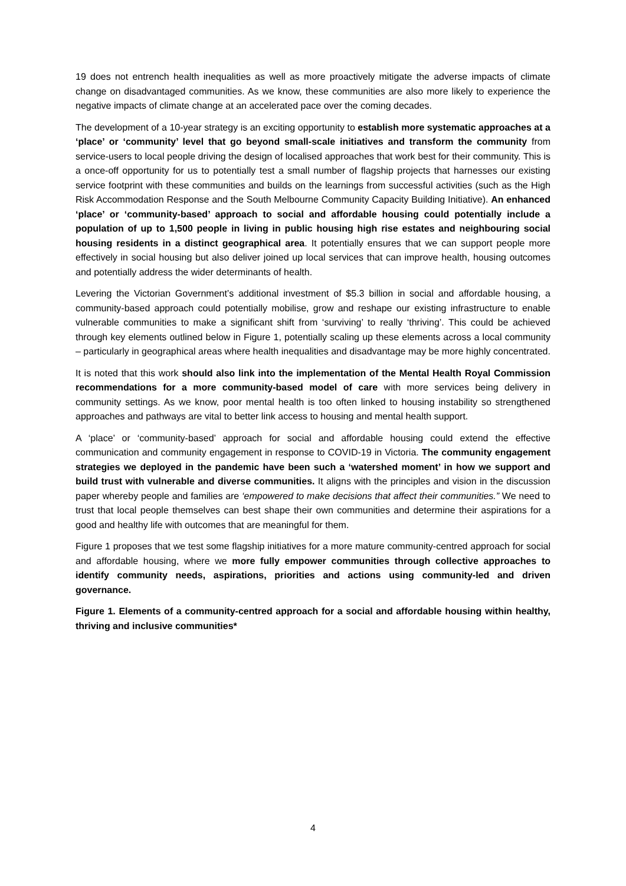19 does not entrench health inequalities as well as more proactively mitigate the adverse impacts of climate change on disadvantaged communities. As we know, these communities are also more likely to experience the negative impacts of climate change at an accelerated pace over the coming decades.
The development of a 10-year strategy is an exciting opportunity to establish more systematic approaches at a ‘place’ or ‘community’ level that go beyond small-scale initiatives and transform the community from service-users to local people driving the design of localised approaches that work best for their community. This is a once-off opportunity for us to potentially test a small number of flagship projects that harnesses our existing service footprint with these communities and builds on the learnings from successful activities (such as the High Risk Accommodation Response and the South Melbourne Community Capacity Building Initiative). An enhanced ‘place’ or ‘community-based’ approach to social and affordable housing could potentially include a population of up to 1,500 people in living in public housing high rise estates and neighbouring social housing residents in a distinct geographical area. It potentially ensures that we can support people more effectively in social housing but also deliver joined up local services that can improve health, housing outcomes and potentially address the wider determinants of health.
Levering the Victorian Government’s additional investment of $5.3 billion in social and affordable housing, a community-based approach could potentially mobilise, grow and reshape our existing infrastructure to enable vulnerable communities to make a significant shift from ‘surviving’ to really ‘thriving’. This could be achieved through key elements outlined below in Figure 1, potentially scaling up these elements across a local community – particularly in geographical areas where health inequalities and disadvantage may be more highly concentrated.
It is noted that this work should also link into the implementation of the Mental Health Royal Commission recommendations for a more community-based model of care with more services being delivery in community settings. As we know, poor mental health is too often linked to housing instability so strengthened approaches and pathways are vital to better link access to housing and mental health support.
A ‘place’ or ‘community-based’ approach for social and affordable housing could extend the effective communication and community engagement in response to COVID-19 in Victoria. The community engagement strategies we deployed in the pandemic have been such a ‘watershed moment’ in how we support and build trust with vulnerable and diverse communities. It aligns with the principles and vision in the discussion paper whereby people and families are ‘empowered to make decisions that affect their communities.” We need to trust that local people themselves can best shape their own communities and determine their aspirations for a good and healthy life with outcomes that are meaningful for them.
Figure 1 proposes that we test some flagship initiatives for a more mature community-centred approach for social and affordable housing, where we more fully empower communities through collective approaches to identify community needs, aspirations, priorities and actions using community-led and driven governance.
Figure 1. Elements of a community-centred approach for a social and affordable housing within healthy, thriving and inclusive communities*
4